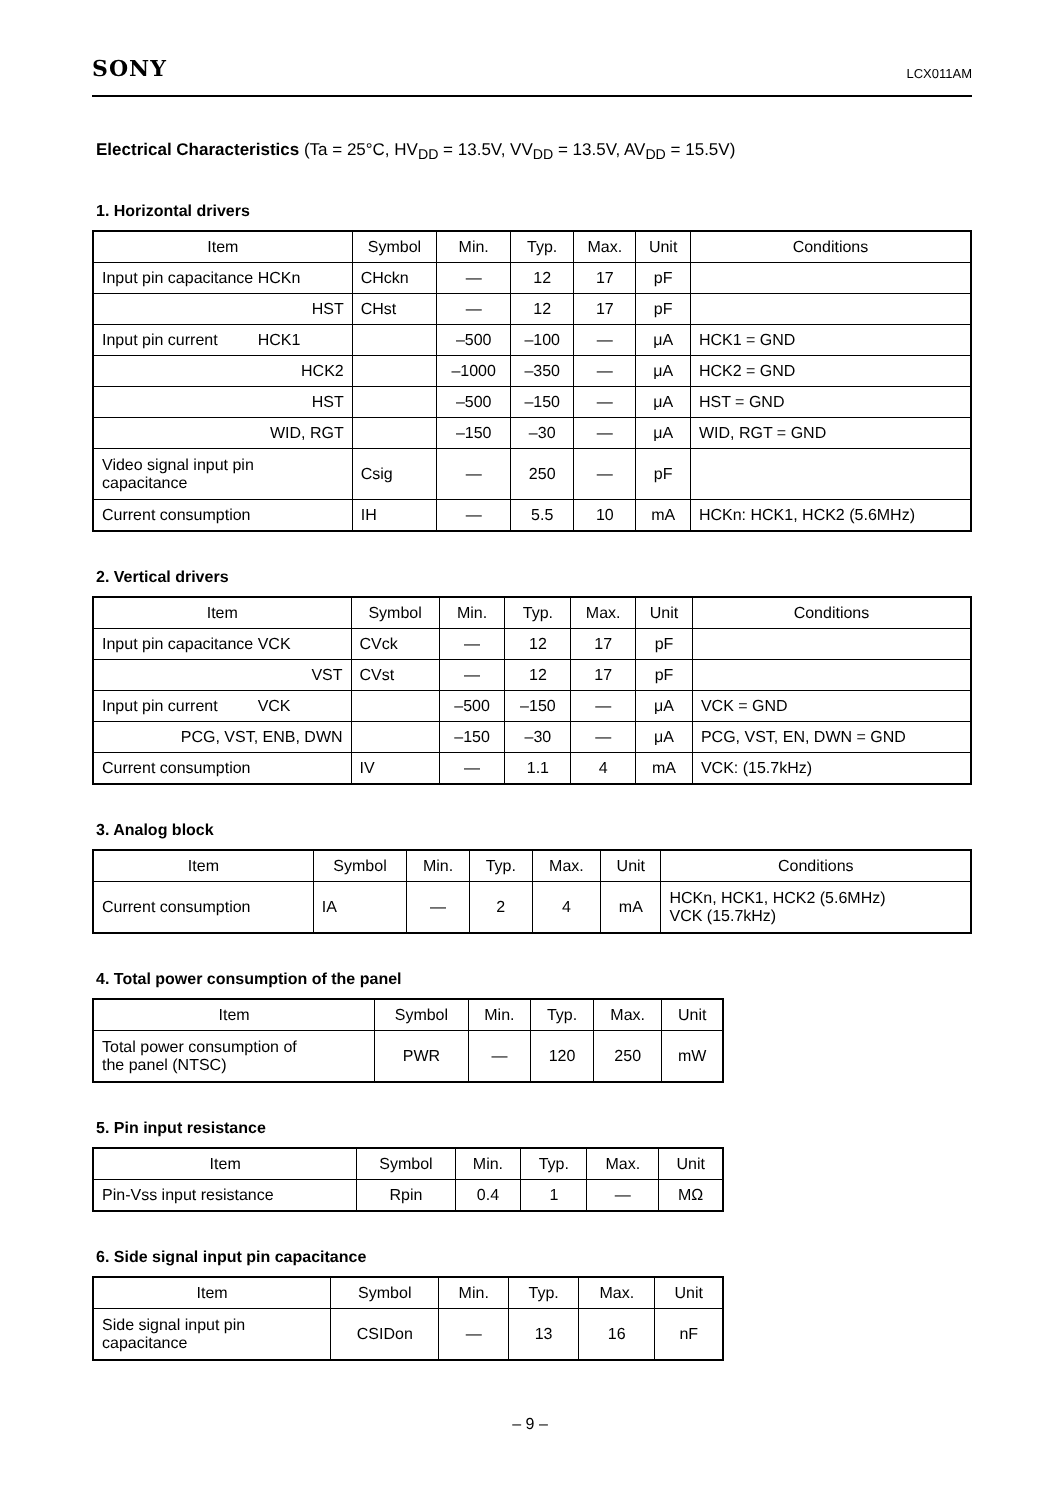SONY LCX011AM
Electrical Characteristics (Ta = 25°C, HV<sub>DD</sub> = 13.5V, VV<sub>DD</sub> = 13.5V, AV<sub>DD</sub> = 15.5V)
1. Horizontal drivers
| Item | Symbol | Min. | Typ. | Max. | Unit | Conditions |
| --- | --- | --- | --- | --- | --- | --- |
| Input pin capacitance HCKn | CHckn | — | 12 | 17 | pF | |
| HST | CHst | — | 12 | 17 | pF | |
| Input pin current HCK1 | | –500 | –100 | — | μA | HCK1 = GND |
| HCK2 | | –1000 | –350 | — | μA | HCK2 = GND |
| HST | | –500 | –150 | — | μA | HST = GND |
| WID, RGT | | –150 | –30 | — | μA | WID, RGT = GND |
| Video signal input pin capacitance | Csig | — | 250 | — | pF | |
| Current consumption | IH | — | 5.5 | 10 | mA | HCKn: HCK1, HCK2 (5.6MHz) |
2. Vertical drivers
| Item | Symbol | Min. | Typ. | Max. | Unit | Conditions |
| --- | --- | --- | --- | --- | --- | --- |
| Input pin capacitance VCK | CVck | — | 12 | 17 | pF | |
| VST | CVst | — | 12 | 17 | pF | |
| Input pin current VCK | | –500 | –150 | — | μA | VCK = GND |
| PCG, VST, ENB, DWN | | –150 | –30 | — | μA | PCG, VST, EN, DWN = GND |
| Current consumption | IV | — | 1.1 | 4 | mA | VCK: (15.7kHz) |
3. Analog block
| Item | Symbol | Min. | Typ. | Max. | Unit | Conditions |
| --- | --- | --- | --- | --- | --- | --- |
| Current consumption | IA | — | 2 | 4 | mA | HCKn, HCK1, HCK2 (5.6MHz) VCK (15.7kHz) |
4. Total power consumption of the panel
| Item | Symbol | Min. | Typ. | Max. | Unit |
| --- | --- | --- | --- | --- | --- |
| Total power consumption of the panel (NTSC) | PWR | — | 120 | 250 | mW |
5. Pin input resistance
| Item | Symbol | Min. | Typ. | Max. | Unit |
| --- | --- | --- | --- | --- | --- |
| Pin-Vss input resistance | Rpin | 0.4 | 1 | — | MΩ |
6. Side signal input pin capacitance
| Item | Symbol | Min. | Typ. | Max. | Unit |
| --- | --- | --- | --- | --- | --- |
| Side signal input pin capacitance | CSIDon | — | 13 | 16 | nF |
– 9 –